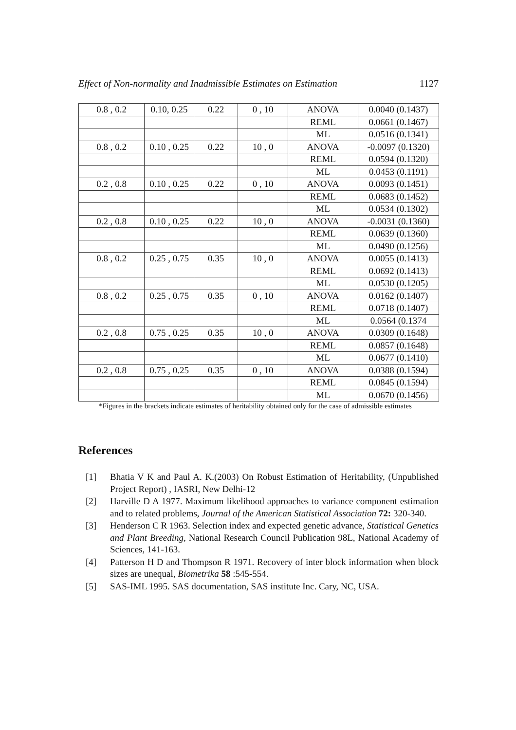Effect of Non-normality and Inadmissible Estimates on Estimation 1127
| 0.8 , 0.2 | 0.10, 0.25 | 0.22 | 0 , 10 | ANOVA | 0.0040 (0.1437) |
| | | | | REML | 0.0661 (0.1467) |
| | | | | ML | 0.0516 (0.1341) |
| 0.8 , 0.2 | 0.10 , 0.25 | 0.22 | 10 , 0 | ANOVA | -0.0097 (0.1320) |
| | | | | REML | 0.0594 (0.1320) |
| | | | | ML | 0.0453 (0.1191) |
| 0.2 , 0.8 | 0.10 , 0.25 | 0.22 | 0 , 10 | ANOVA | 0.0093 (0.1451) |
| | | | | REML | 0.0683 (0.1452) |
| | | | | ML | 0.0534 (0.1302) |
| 0.2 , 0.8 | 0.10 , 0.25 | 0.22 | 10 , 0 | ANOVA | -0.0031 (0.1360) |
| | | | | REML | 0.0639 (0.1360) |
| | | | | ML | 0.0490 (0.1256) |
| 0.8 , 0.2 | 0.25 , 0.75 | 0.35 | 10 , 0 | ANOVA | 0.0055 (0.1413) |
| | | | | REML | 0.0692 (0.1413) |
| | | | | ML | 0.0530 (0.1205) |
| 0.8 , 0.2 | 0.25 , 0.75 | 0.35 | 0 , 10 | ANOVA | 0.0162 (0.1407) |
| | | | | REML | 0.0718 (0.1407) |
| | | | | ML | 0.0564 (0.1374 |
| 0.2 , 0.8 | 0.75 , 0.25 | 0.35 | 10 , 0 | ANOVA | 0.0309 (0.1648) |
| | | | | REML | 0.0857 (0.1648) |
| | | | | ML | 0.0677 (0.1410) |
| 0.2 , 0.8 | 0.75 , 0.25 | 0.35 | 0 , 10 | ANOVA | 0.0388 (0.1594) |
| | | | | REML | 0.0845 (0.1594) |
| | | | | ML | 0.0670 (0.1456) |
*Figures in the brackets indicate estimates of heritability obtained only for the case of admissible estimates
References
[1] Bhatia V K and Paul A. K.(2003) On Robust Estimation of Heritability, (Unpublished Project Report) , IASRI, New Delhi-12
[2] Harville D A 1977. Maximum likelihood approaches to variance component estimation and to related problems, Journal of the American Statistical Association 72: 320-340.
[3] Henderson C R 1963. Selection index and expected genetic advance, Statistical Genetics and Plant Breeding, National Research Council Publication 98L, National Academy of Sciences, 141-163.
[4] Patterson H D and Thompson R 1971. Recovery of inter block information when block sizes are unequal, Biometrika 58 :545-554.
[5] SAS-IML 1995. SAS documentation, SAS institute Inc. Cary, NC, USA.